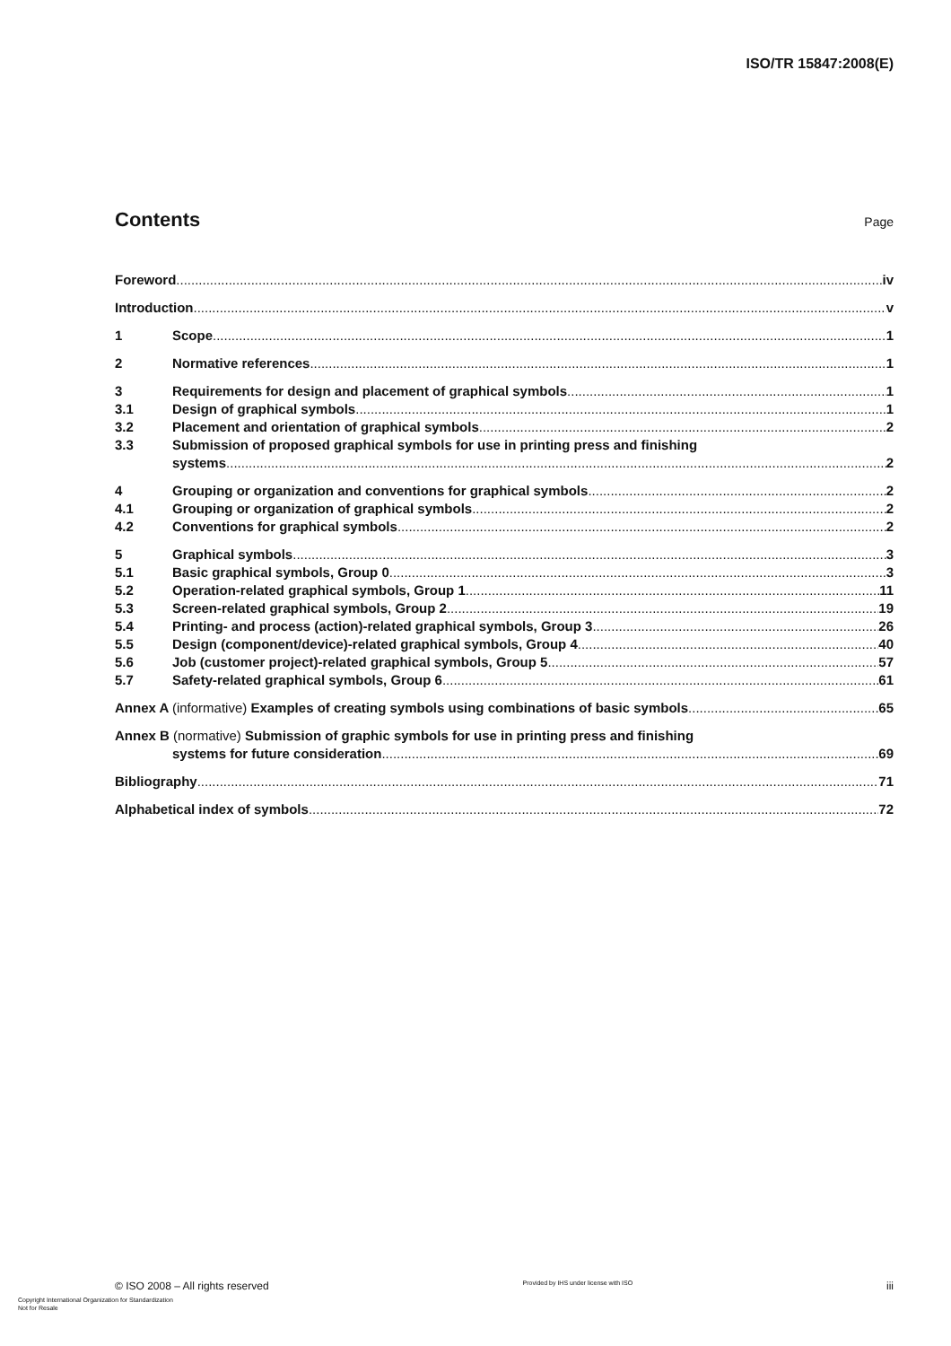ISO/TR 15847:2008(E)
Contents
Page
Foreword iv
Introduction v
1 Scope 1
2 Normative references 1
3 Requirements for design and placement of graphical symbols
1
3.1 Design of graphical symbols 1
3.2 Placement and orientation of graphical symbols
2
3.3 Submission of proposed graphical symbols for use in printing press and finishing
systems 2
4 Grouping or organization and conventions for graphical symbols
2
4.1 Grouping or organization of graphical symbols
2
4.2 Conventions for graphical symbols
2
5 Graphical symbols 3
5.1 Basic graphical symbols, Group 0
3
5.2 Operation-related graphical symbols, Group 1
11
5.3 Screen-related graphical symbols, Group 2
19
5.4 Printing- and process (action)-related graphical symbols, Group 3
26
5.5 Design (component/device)-related graphical symbols, Group 4
40
5.6 Job (customer project)-related graphical symbols, Group 5
57
5.7 Safety-related graphical symbols, Group 6
61
Annex A (informative) Examples of creating symbols using combinations of basic symbols
65
Annex B (normative) Submission of graphic symbols for use in printing press and finishing
systems for future consideration
69
Bibliography 71
Alphabetical index of symbols 72
© ISO 2008 – All rights reserved Provided by IHS under license with ISO iii
Copyright International Organization for Standardization
Not for Resale